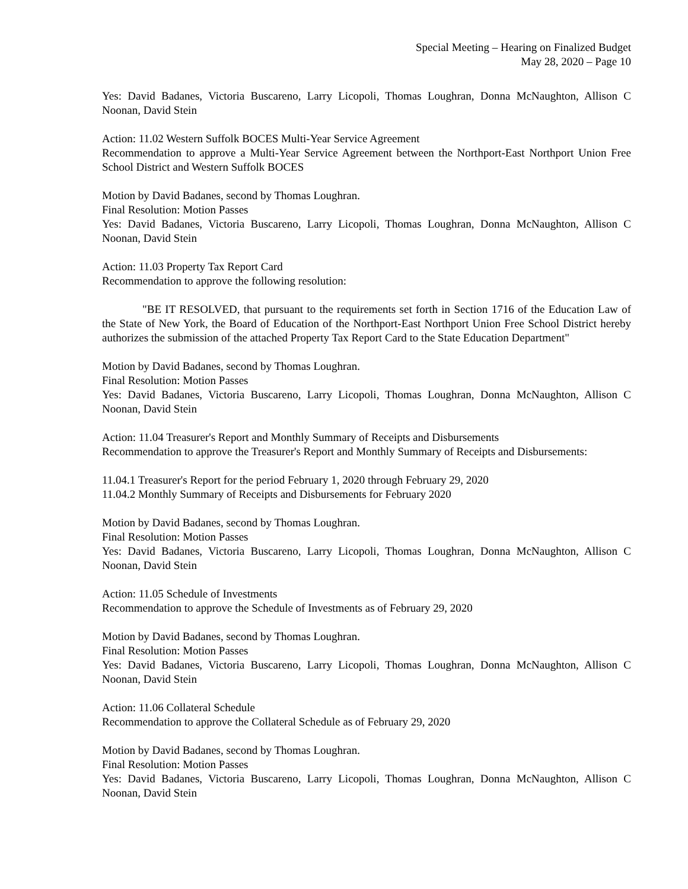Special Meeting – Hearing on Finalized Budget
May 28, 2020 – Page 10
Yes: David Badanes, Victoria Buscareno, Larry Licopoli, Thomas Loughran, Donna McNaughton, Allison C Noonan, David Stein
Action: 11.02 Western Suffolk BOCES Multi-Year Service Agreement
Recommendation to approve a Multi-Year Service Agreement between the Northport-East Northport Union Free School District and Western Suffolk BOCES
Motion by David Badanes, second by Thomas Loughran.
Final Resolution: Motion Passes
Yes: David Badanes, Victoria Buscareno, Larry Licopoli, Thomas Loughran, Donna McNaughton, Allison C Noonan, David Stein
Action: 11.03 Property Tax Report Card
Recommendation to approve the following resolution:
"BE IT RESOLVED, that pursuant to the requirements set forth in Section 1716 of the Education Law of the State of New York, the Board of Education of the Northport-East Northport Union Free School District hereby authorizes the submission of the attached Property Tax Report Card to the State Education Department"
Motion by David Badanes, second by Thomas Loughran.
Final Resolution: Motion Passes
Yes: David Badanes, Victoria Buscareno, Larry Licopoli, Thomas Loughran, Donna McNaughton, Allison C Noonan, David Stein
Action: 11.04 Treasurer's Report and Monthly Summary of Receipts and Disbursements
Recommendation to approve the Treasurer's Report and Monthly Summary of Receipts and Disbursements:
11.04.1 Treasurer's Report for the period February 1, 2020 through February 29, 2020
11.04.2 Monthly Summary of Receipts and Disbursements for February 2020
Motion by David Badanes, second by Thomas Loughran.
Final Resolution: Motion Passes
Yes: David Badanes, Victoria Buscareno, Larry Licopoli, Thomas Loughran, Donna McNaughton, Allison C Noonan, David Stein
Action: 11.05 Schedule of Investments
Recommendation to approve the Schedule of Investments as of February 29, 2020
Motion by David Badanes, second by Thomas Loughran.
Final Resolution: Motion Passes
Yes: David Badanes, Victoria Buscareno, Larry Licopoli, Thomas Loughran, Donna McNaughton, Allison C Noonan, David Stein
Action: 11.06 Collateral Schedule
Recommendation to approve the Collateral Schedule as of February 29, 2020
Motion by David Badanes, second by Thomas Loughran.
Final Resolution: Motion Passes
Yes: David Badanes, Victoria Buscareno, Larry Licopoli, Thomas Loughran, Donna McNaughton, Allison C Noonan, David Stein